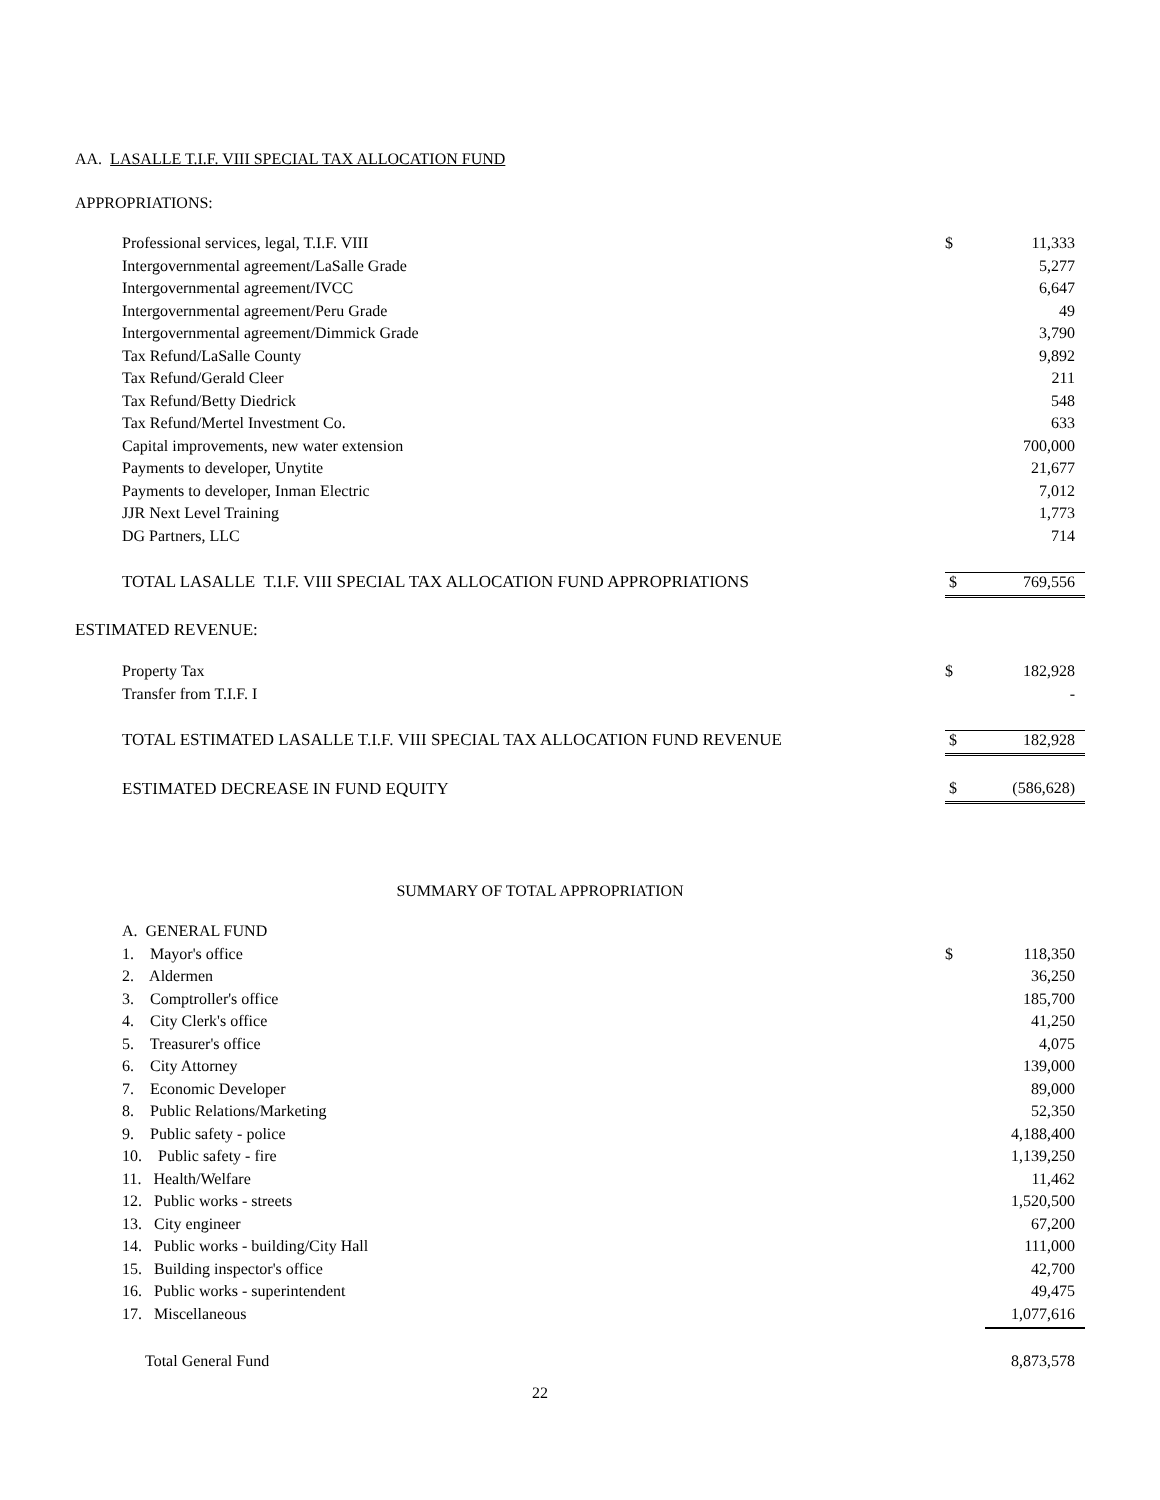AA. LASALLE T.I.F. VIII SPECIAL TAX ALLOCATION FUND
APPROPRIATIONS:
| Professional services, legal, T.I.F. VIII | $ | 11,333 |
| Intergovernmental agreement/LaSalle Grade | | 5,277 |
| Intergovernmental agreement/IVCC | | 6,647 |
| Intergovernmental agreement/Peru Grade | | 49 |
| Intergovernmental agreement/Dimmick Grade | | 3,790 |
| Tax Refund/LaSalle County | | 9,892 |
| Tax Refund/Gerald Cleer | | 211 |
| Tax Refund/Betty Diedrick | | 548 |
| Tax Refund/Mertel Investment Co. | | 633 |
| Capital improvements, new water extension | | 700,000 |
| Payments to developer, Unytite | | 21,677 |
| Payments to developer, Inman Electric | | 7,012 |
| JJR Next Level Training | | 1,773 |
| DG Partners, LLC | | 714 |
| TOTAL LASALLE T.I.F. VIII SPECIAL TAX ALLOCATION FUND APPROPRIATIONS | $ | 769,556 |
ESTIMATED REVENUE:
| Property Tax | $ | 182,928 |
| Transfer from T.I.F. I | | - |
| TOTAL ESTIMATED LASALLE T.I.F. VIII SPECIAL TAX ALLOCATION FUND REVENUE | $ | 182,928 |
| ESTIMATED DECREASE IN FUND EQUITY | $ | (586,628) |
SUMMARY OF TOTAL APPROPRIATION
| A. GENERAL FUND | | |
| 1. Mayor's office | $ | 118,350 |
| 2. Aldermen | | 36,250 |
| 3. Comptroller's office | | 185,700 |
| 4. City Clerk's office | | 41,250 |
| 5. Treasurer's office | | 4,075 |
| 6. City Attorney | | 139,000 |
| 7. Economic Developer | | 89,000 |
| 8. Public Relations/Marketing | | 52,350 |
| 9. Public safety - police | | 4,188,400 |
| 10. Public safety - fire | | 1,139,250 |
| 11. Health/Welfare | | 11,462 |
| 12. Public works - streets | | 1,520,500 |
| 13. City engineer | | 67,200 |
| 14. Public works - building/City Hall | | 111,000 |
| 15. Building inspector's office | | 42,700 |
| 16. Public works - superintendent | | 49,475 |
| 17. Miscellaneous | | 1,077,616 |
| Total General Fund | | 8,873,578 |
22